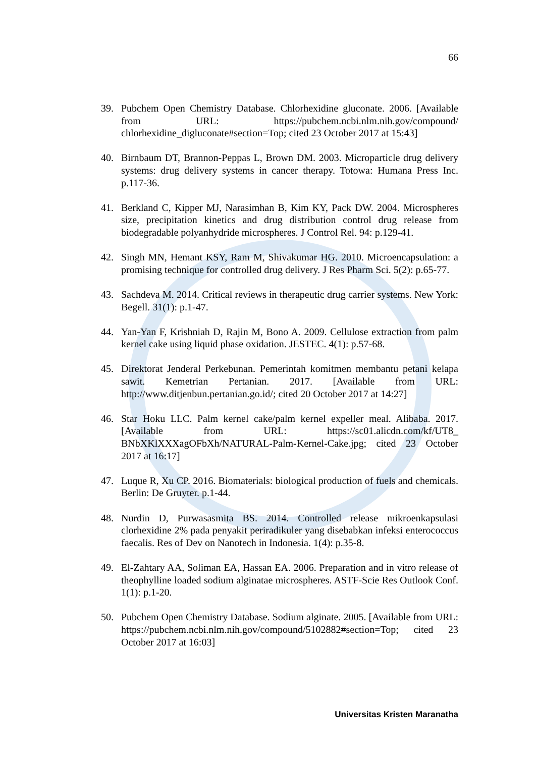66
39. Pubchem Open Chemistry Database. Chlorhexidine gluconate. 2006. [Available from URL: https://pubchem.ncbi.nlm.nih.gov/compound/ chlorhexidine_digluconate#section=Top; cited 23 October 2017 at 15:43]
40. Birnbaum DT, Brannon-Peppas L, Brown DM. 2003. Microparticle drug delivery systems: drug delivery systems in cancer therapy. Totowa: Humana Press Inc. p.117-36.
41. Berkland C, Kipper MJ, Narasimhan B, Kim KY, Pack DW. 2004. Microspheres size, precipitation kinetics and drug distribution control drug release from biodegradable polyanhydride microspheres. J Control Rel. 94: p.129-41.
42. Singh MN, Hemant KSY, Ram M, Shivakumar HG. 2010. Microencapsulation: a promising technique for controlled drug delivery. J Res Pharm Sci. 5(2): p.65-77.
43. Sachdeva M. 2014. Critical reviews in therapeutic drug carrier systems. New York: Begell. 31(1): p.1-47.
44. Yan-Yan F, Krishniah D, Rajin M, Bono A. 2009. Cellulose extraction from palm kernel cake using liquid phase oxidation. JESTEC. 4(1): p.57-68.
45. Direktorat Jenderal Perkebunan. Pemerintah komitmen membantu petani kelapa sawit. Kemetrian Pertanian. 2017. [Available from URL: http://www.ditjenbun.pertanian.go.id/; cited 20 October 2017 at 14:27]
46. Star Hoku LLC. Palm kernel cake/palm kernel expeller meal. Alibaba. 2017. [Available from URL: https://sc01.alicdn.com/kf/UT8_ BNbXKlXXXagOFbXh/NATURAL-Palm-Kernel-Cake.jpg; cited 23 October 2017 at 16:17]
47. Luque R, Xu CP. 2016. Biomaterials: biological production of fuels and chemicals. Berlin: De Gruyter. p.1-44.
48. Nurdin D, Purwasasmita BS. 2014. Controlled release mikroenkapsulasi clorhexidine 2% pada penyakit periradikuler yang disebabkan infeksi enterococcus faecalis. Res of Dev on Nanotech in Indonesia. 1(4): p.35-8.
49. El-Zahtary AA, Soliman EA, Hassan EA. 2006. Preparation and in vitro release of theophylline loaded sodium alginatae microspheres. ASTF-Scie Res Outlook Conf. 1(1): p.1-20.
50. Pubchem Open Chemistry Database. Sodium alginate. 2005. [Available from URL: https://pubchem.ncbi.nlm.nih.gov/compound/5102882#section=Top; cited 23 October 2017 at 16:03]
Universitas Kristen Maranatha